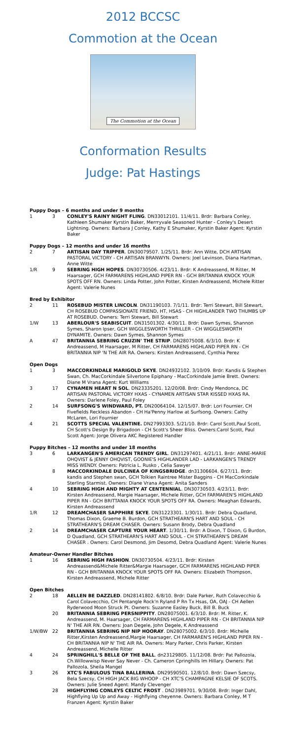2012 BCCSC
Commotion at the Ocean
The Commotion at the Ocean
Conformation Results
Judge: Pat Hastings
| Puppy Dogs – 6 months and under 9 months | | |
| 1 | 3 | CONLEY'S RAINY NIGHT FLING . DN33012101. 11/4/11. Brdr: Barbara Conley, Kathleen Shumaker Kyrstin Baker, Merrryvale Seasoned Hunter - Conley's Desert Lightning. Owners: Barbara J Conley, Kathy E Shumaker, Kyrstin Baker Agent: Kyrstin Baker |
| Puppy Dogs – 12 months and under 16 months | | |
| 2 | 7 | ARTISAN DAY TRIPPER . DN30079507. 1/25/11. Brdr: Ann Witte, DCH ARTISAN PASTORAL VICTORY - CH ARTISAN BRANWYN. Owners: Joel Levinson, Diana Hartman, Anne Witte |
| 1/R | 9 | SEBRING HIGH HOPES . DN30730506. 4/23/11. Brdr: K Andreassend, M Ritter, M Haarsager, GCH FARMARENS HIGHLAND PIPER RN - GCH BRITANNIA KNOCK YOUR SPOTS OFF RN. Owners: Linda Potter, John Potter, Kirsten Andreassend, Michele Ritter Agent: Valerie Nunes |
| Bred by Exhibitor | | |
| 2 | 11 | ROSEBUD MISTER LINCOLN . DN31190103. 7/1/11. Brdr: Terri Stewart, Bill Stewart, CH ROSEBUD COMPASSIONATE FRIEND, HT, HSAS - CH HIGHLANDER TWO THUMBS UP AT ROSEBUD. Owners: Terri Stewart, Bill Stewart |
| 1/W | 13 | ABERLOUR'S SEABISCUIT . DN31501302. 4/30/11. Brdr: Dawn Symes, Shannon Symes, Sharon Ipser, GCH WIGGLESWORTH THRILLER - CH WIGGLESWORTH DYNAMITE. Owners: Dawn Symes, Shannon Symes |
| A | 47 | BRITANNIA SEBRING CRUZIN' THE STRIP . DN28075008. 6/3/10. Brdr: K Andreassend, M Haarsager, M Ritter, CH FARMARENS HIGHLAND PIPER RN - CH BRITANNIA NIP 'N THE AIR RA. Owners: Kirsten Andreassend, Cynthia Perez |
| Open Dogs | | |
| 1 | 3 | MACCORKINDALE MARIGOLD SKYE . DN24932102. 3/10/09. Brdr: Kandis & Stephen Swan, Ch. MacCorkindale Silvertone Epiphany - MacCorkindale Jamie Brett. Owners: Diane M Vrana Agent: Kurt Williams |
| 3 | 17 | CYNAMEN HEART N SOL . DN23335201. 12/20/08. Brdr: Cindy Mendonca, DC ARTISAN PASTORAL VICTORY HXAS - CYNAMEN ARTISAN STAR KISSED HXAS RA. Owners: Darlene Foley, Paul Foley |
| 2 | 14 | SURFSONG'S WINDWARD, PT. DN20064104. 12/15/07. Brdr: Lori Fournier, CH Fivefields Reckless Abandon - CH Ha'Penny Harlow at Surfsong. Owners: Cathy McLaren, Lori Fournier |
| 4 | 21 | SCOTTS SPECIAL VALENTINE. DN27993303. 5/21/10. Brdr: Carol Scott,Paul Scott, CH Scott's Design By Brigadoon - CH Scott's Sheer Bliss. Owners:Carol Scott, Paul Scott Agent: Jorge Olivera AKC Registered Handler |
| Puppy Bitches – 12 months and under 18 months | | |
| 3 | 6 | LARKANGEN'S AMERICAN TRENDY GIRL . DN31297401. 4/21/11. Brdr: ANNE-MARIE OHQVIST & JENNY OHQVIST, GOONIE'S HIGHLANDER LAD - LARKANGEN'S TRENDY MISS WENDY. Owners: Patricia L. Rusko , Celia Sawyer |
| | 8 | MACCORKINDALE DULCINEA OF KINGSBRIDGE . dn31306604. 6/27/11. Brdr: kandis and Stephen swan, GCH Tolkien Raintree Mister Baggins - CH MacCorkindale Sterling Starmist. Owners: Diane Vrana Agent: Anita Sanders |
| 4 | 10 | SEBRING HIGH AND MIGHTY AT CENTENNIAL . DN30730503. 4/23/11. Brdr: Kirsten Andreassend, Margie Haarsager, Michele Ritter, GCH FARMAREN'S HIGHLAND PIPER RN - GCH BRITTANIA KNOCK YOUR SPOTS OFF RA. Owners: Meaghan Edwards, Kirsten Andreassend |
| 1/R | 12 | DREAMCHASER SAPPHIRE SKYE . DN31223301. 1/30/11. Brdr: Debra Quadland, Thomas Dixon, Graeme B. Burdon, GCH STRATHEARN'S HART AND SOUL - CH STRATHEARN'S DREAM CHASER. Owners: Susann Brody, Debra Quadland |
| 2 | 14 | DREAMCHASER CAPTURE YOUR HEART . 1/30/11. Brdr: A Dixon, T Dixon, G Burdon, D Quadland, GCH STRATHEARN'S HART AND SOUL - CH STRATHEARN'S DREAM CHASER . Owners: Carol Desmond, Jim Desomd, Debra Quadland Agent: Valerie Nunes |
| Amateur-Owner Handler Bitches | | |
| 1 | 16 | SEBRING HIGH FASHION . DN30730504. 4/23/11. Brdr: Kirsten Andreassend&Michele Ritter&Margie Haarsager, GCH FARMARENS HIGHLAND PIPER RN - GCH BRITANNIA KNOCK YOUR SPOTS OFF RA. Owners: Elizabeth Thompson, Kirsten Andreassend, Michele Ritter |
| Open Bitches | | |
| 2 | 18 | AELLEN BE DAZZLED . DN28141802. 6/8/10. Brdr: Dale Parker, Ruth Colavecchio & Carol Colavecchio, CH Pentangle Rock'n Ryland P Rn Tx Hsas, OA, OAJ - CH Aellen Ryderwood Moon Struck Pt. Owners: Suzanne Easley Buck, Bill B. Buck |
| | 20 | BRITANNIA SEBRING PERSNIPPITY . DN28075001. 6/3/10. Brdr: M. Ritter, K. Andreassend, M. Haarsager, CH FARMARENS HIGHLAND PIPER RN - CH BRITANNIA NIP N' THE AIR RN. Owners: Joan Degele, John Degele, K Andreassend |
| 1/W/BW | 22 | BRITANNIA SEBRING NIP NIP HOORAY . DN28075002. 6/3/10. Brdr: Michelle Ritter,Kirsten Andreassend,Margie Haarsager, CH FARMAREN'S HIGHLAND PIPER RN - CH BRITANNIA NIP N' THE AIR RA. Owners: Mary Parker, Chris Parker, Kirsten Andreassend, Michelle Ritter |
| 4 | 24 | SPRINGHILL'S BELLE OF THE BALL . dn23129805. 11/12/08. Brdr: Pat Pallozola, Ch.Willowwisp Never Say Never - Ch. Cameron Cpringhills Im Hillary. Owners: Pat Pallozola, Sheila Mangel |
| 3 | 26 | XTC'S FABULOUS TINA BALLERINA . DN29590501. 12/8/10. Brdr: Dawn Szecsy, Bela Szecsy, CH HIGH JACK BIG WHOOP - CH XTC'S CHAMPAGNE KELSIE OF SCOTS. Owners: Julie Sneed Agent: Mandy Clevenger |
| | 28 | HIGHFLYING CONLEYS CELTIC FROST . DN23989701. 9/30/08. Brdr: Inger Dahl, Highflying Up Up and Away - Highflying cheyenne. Owners: Barbara Conley, M T Franzen Agent: Kyrstin Baker |